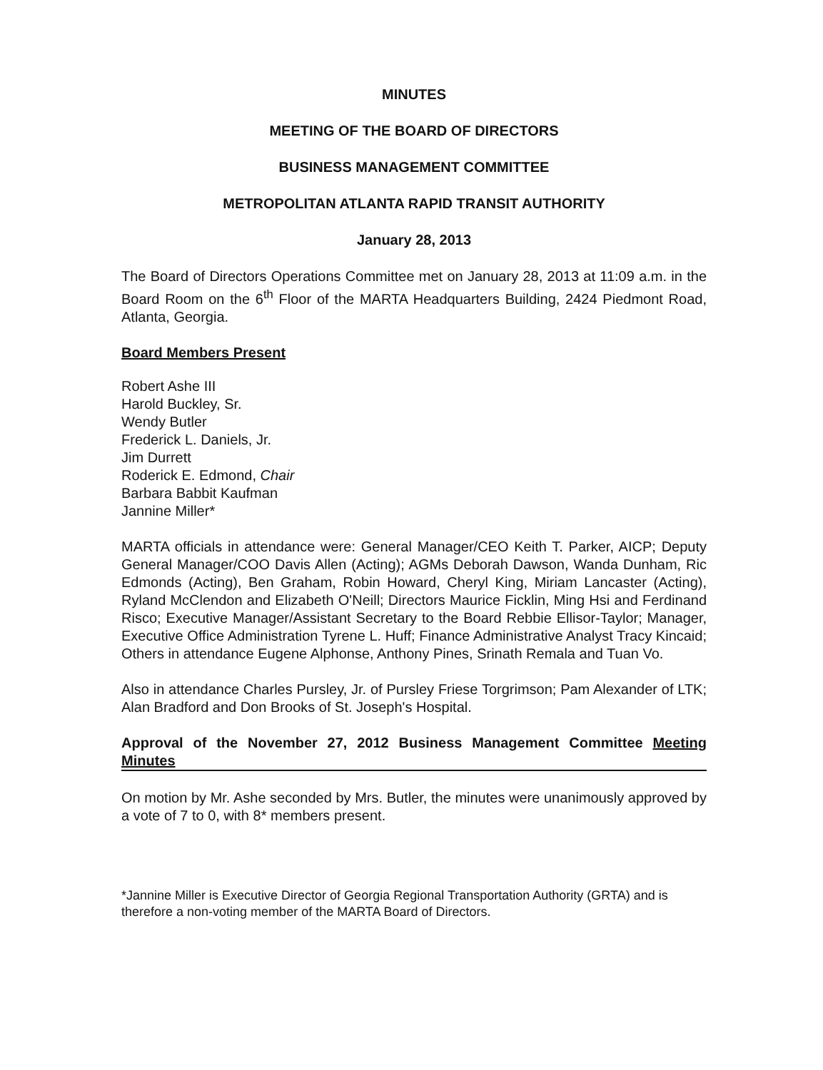MINUTES
MEETING OF THE BOARD OF DIRECTORS
BUSINESS MANAGEMENT COMMITTEE
METROPOLITAN ATLANTA RAPID TRANSIT AUTHORITY
January 28, 2013
The Board of Directors Operations Committee met on January 28, 2013 at 11:09 a.m. in the Board Room on the 6<sup>th</sup> Floor of the MARTA Headquarters Building, 2424 Piedmont Road, Atlanta, Georgia.
Board Members Present
Robert Ashe III
Harold Buckley, Sr.
Wendy Butler
Frederick L. Daniels, Jr.
Jim Durrett
Roderick E. Edmond, Chair
Barbara Babbit Kaufman
Jannine Miller*
MARTA officials in attendance were: General Manager/CEO Keith T. Parker, AICP; Deputy General Manager/COO Davis Allen (Acting); AGMs Deborah Dawson, Wanda Dunham, Ric Edmonds (Acting), Ben Graham, Robin Howard, Cheryl King, Miriam Lancaster (Acting), Ryland McClendon and Elizabeth O'Neill; Directors Maurice Ficklin, Ming Hsi and Ferdinand Risco; Executive Manager/Assistant Secretary to the Board Rebbie Ellisor-Taylor; Manager, Executive Office Administration Tyrene L. Huff; Finance Administrative Analyst Tracy Kincaid; Others in attendance Eugene Alphonse, Anthony Pines, Srinath Remala and Tuan Vo.
Also in attendance Charles Pursley, Jr. of Pursley Friese Torgrimson; Pam Alexander of LTK; Alan Bradford and Don Brooks of St. Joseph's Hospital.
Approval of the November 27, 2012 Business Management Committee Meeting Minutes
On motion by Mr. Ashe seconded by Mrs. Butler, the minutes were unanimously approved by a vote of 7 to 0, with 8* members present.
*Jannine Miller is Executive Director of Georgia Regional Transportation Authority (GRTA) and is therefore a non-voting member of the MARTA Board of Directors.